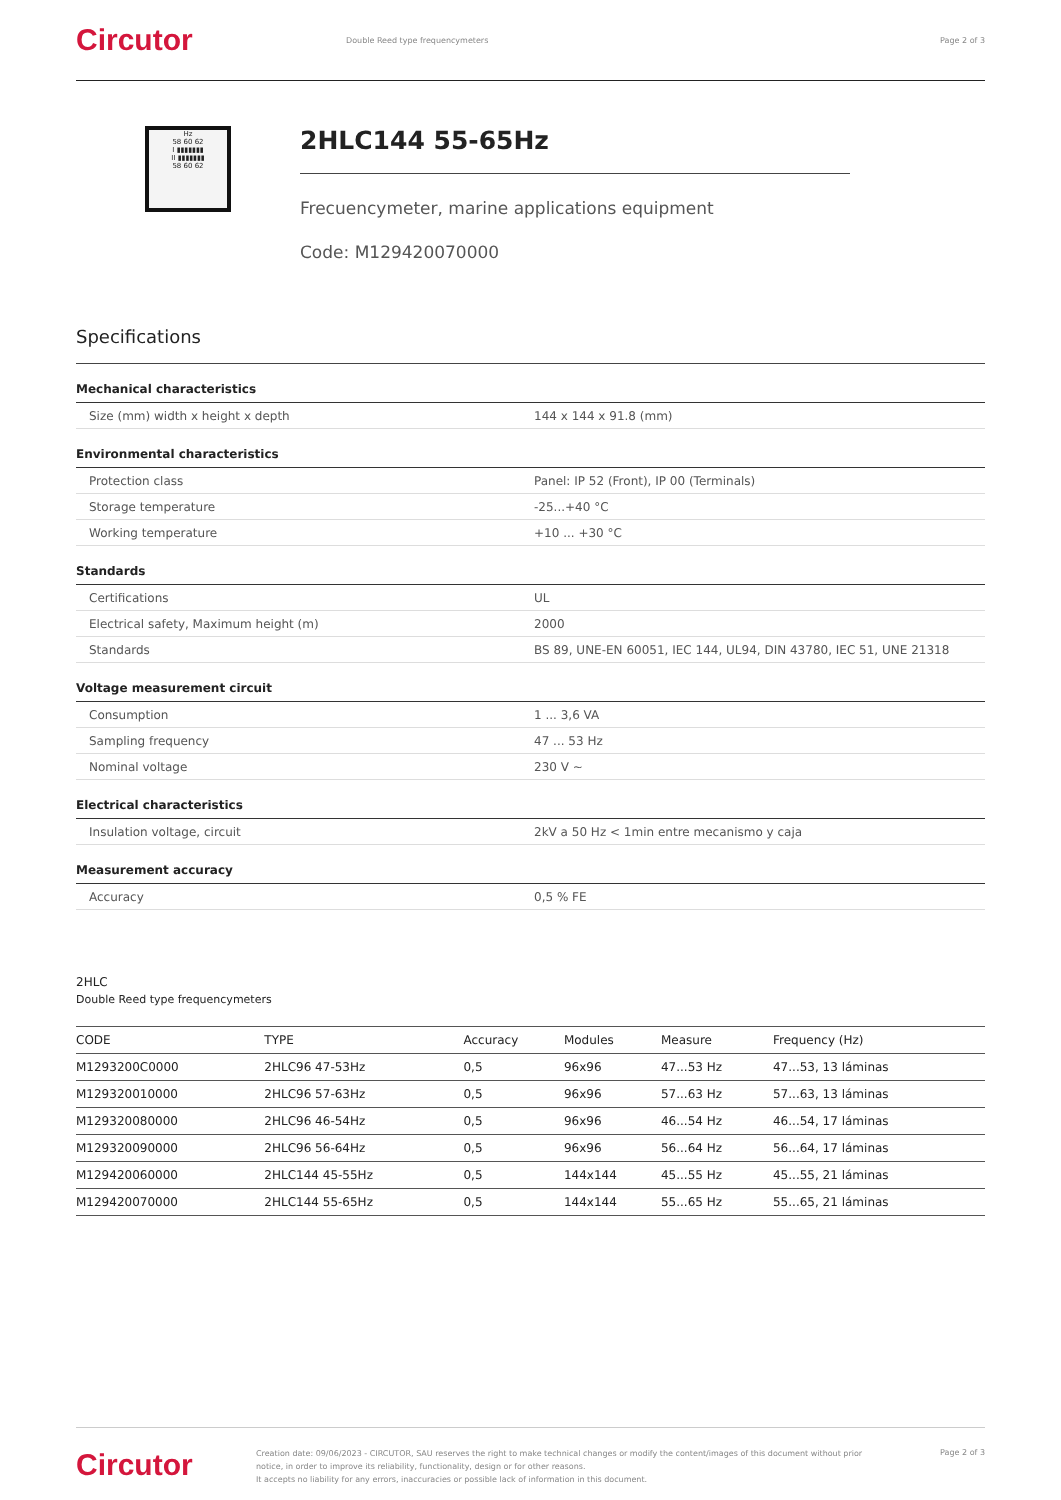Circutor
Double Reed type frequencymeters
Page 2 of 3
Hz
58 60 62
I ▮▮▮▮▮▮▮
II ▮▮▮▮▮▮▮
58 60 62
2HLC144 55-65Hz
Frecuencymeter, marine applications equipment
Code: M129420070000
Specifications
Mechanical characteristics
| Size (mm) width x height x depth | 144 x 144 x 91.8 (mm) |
Environmental characteristics
| Protection class | Panel: IP 52 (Front), IP 00 (Terminals) |
| Storage temperature | -25...+40 °C |
| Working temperature | +10 ... +30 °C |
Standards
| Certifications | UL |
| Electrical safety, Maximum height (m) | 2000 |
| Standards | BS 89, UNE-EN 60051, IEC 144, UL94, DIN 43780, IEC 51, UNE 21318 |
Voltage measurement circuit
| Consumption | 1 ... 3,6 VA |
| Sampling frequency | 47 ... 53 Hz |
| Nominal voltage | 230 V ~ |
Electrical characteristics
| Insulation voltage, circuit | 2kV a 50 Hz < 1min entre mecanismo y caja |
Measurement accuracy
| Accuracy | 0,5 % FE |
2HLC
Double Reed type frequencymeters
| CODE | TYPE | Accuracy | Modules | Measure | Frequency (Hz) |
| --- | --- | --- | --- | --- | --- |
| M1293200C0000 | 2HLC96 47-53Hz | 0,5 | 96x96 | 47...53 Hz | 47...53, 13 láminas |
| M129320010000 | 2HLC96 57-63Hz | 0,5 | 96x96 | 57...63 Hz | 57...63, 13 láminas |
| M129320080000 | 2HLC96 46-54Hz | 0,5 | 96x96 | 46...54 Hz | 46...54, 17 láminas |
| M129320090000 | 2HLC96 56-64Hz | 0,5 | 96x96 | 56...64 Hz | 56...64, 17 láminas |
| M129420060000 | 2HLC144 45-55Hz | 0,5 | 144x144 | 45...55 Hz | 45...55, 21 láminas |
| M129420070000 | 2HLC144 55-65Hz | 0,5 | 144x144 | 55...65 Hz | 55...65, 21 láminas |
Circutor
Creation date: 09/06/2023 - CIRCUTOR, SAU reserves the right to make technical changes or modify the content/images of this document without prior notice, in order to improve its reliability, functionality, design or for other reasons.
It accepts no liability for any errors, inaccuracies or possible lack of information in this document.
Page 2 of 3